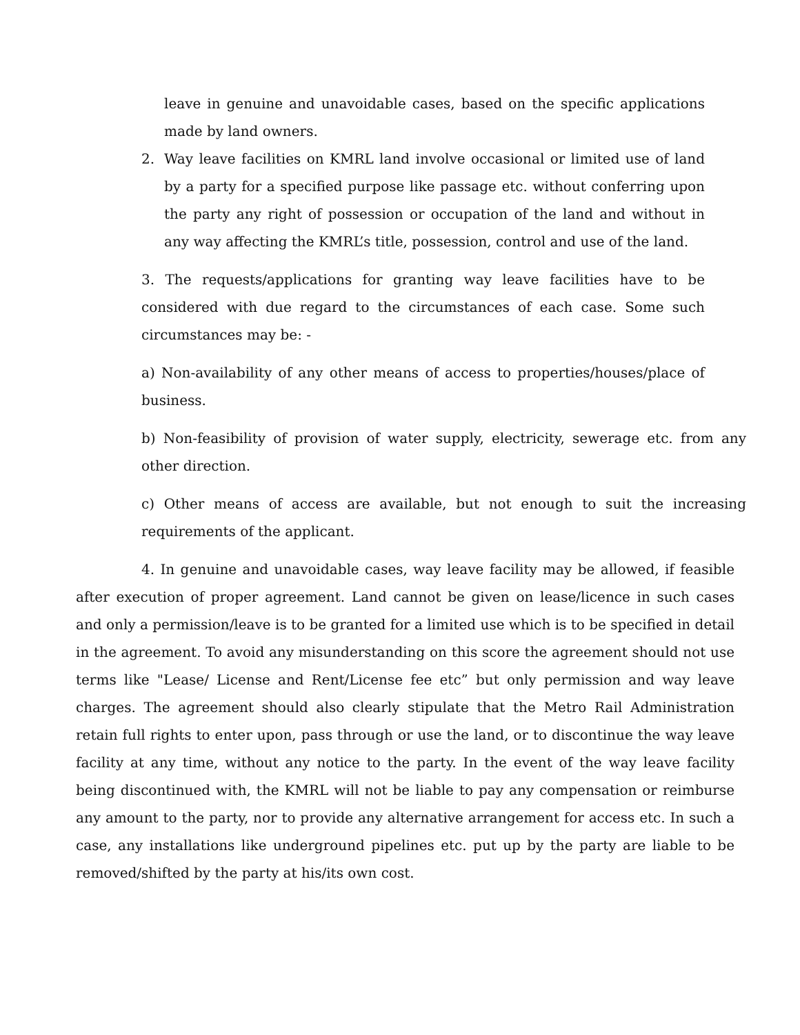leave in genuine and unavoidable cases, based on the specific applications made by land owners.
2. Way leave facilities on KMRL land involve occasional or limited use of land by a party for a specified purpose like passage etc. without conferring upon the party any right of possession or occupation of the land and without in any way affecting the KMRL’s title, possession, control and use of the land.
3. The requests/applications for granting way leave facilities have to be considered with due regard to the circumstances of each case. Some such circumstances may be: -
a) Non-availability of any other means of access to properties/houses/place of business.
b) Non-feasibility of provision of water supply, electricity, sewerage etc. from any other direction.
c) Other means of access are available, but not enough to suit the increasing requirements of the applicant.
4. In genuine and unavoidable cases, way leave facility may be allowed, if feasible after execution of proper agreement. Land cannot be given on lease/licence in such cases and only a permission/leave is to be granted for a limited use which is to be specified in detail in the agreement. To avoid any misunderstanding on this score the agreement should not use terms like "Lease/ License and Rent/License fee etc” but only permission and way leave charges. The agreement should also clearly stipulate that the Metro Rail Administration retain full rights to enter upon, pass through or use the land, or to discontinue the way leave facility at any time, without any notice to the party. In the event of the way leave facility being discontinued with, the KMRL will not be liable to pay any compensation or reimburse any amount to the party, nor to provide any alternative arrangement for access etc. In such a case, any installations like underground pipelines etc. put up by the party are liable to be removed/shifted by the party at his/its own cost.